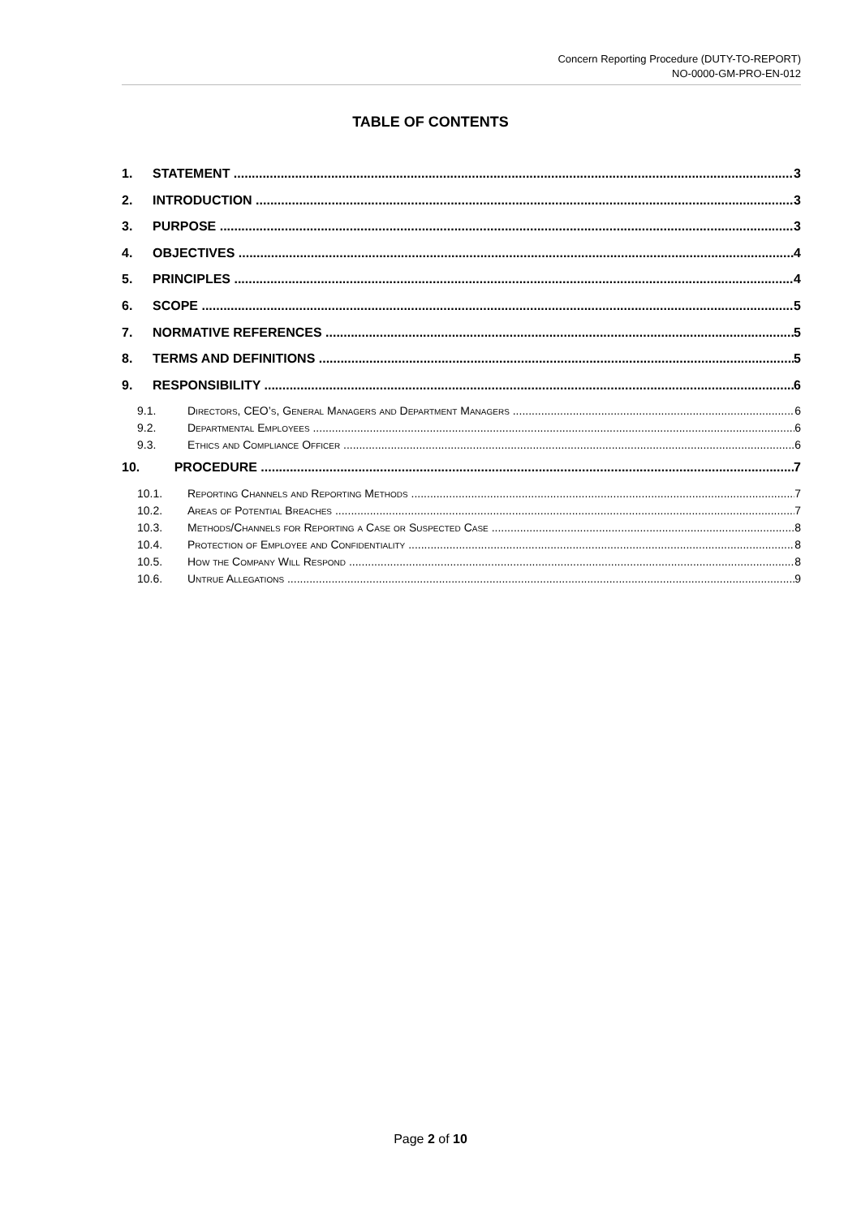Concern Reporting Procedure (DUTY-TO-REPORT)
NO-0000-GM-PRO-EN-012
TABLE OF CONTENTS
1. STATEMENT 3
2. INTRODUCTION 3
3. PURPOSE 3
4. OBJECTIVES 4
5. PRINCIPLES 4
6. SCOPE 5
7. NORMATIVE REFERENCES 5
8. TERMS AND DEFINITIONS 5
9. RESPONSIBILITY 6
9.1. Directors, CEO’s, General Managers and Department Managers 6
9.2. Departmental Employees 6
9.3. Ethics and Compliance Officer 6
10. PROCEDURE 7
10.1. Reporting Channels and Reporting Methods 7
10.2. Areas of Potential Breaches 7
10.3. Methods/Channels for Reporting a Case or Suspected Case 8
10.4. Protection of Employee and Confidentiality 8
10.5. How the Company Will Respond 8
10.6. Untrue Allegations 9
Page 2 of 10